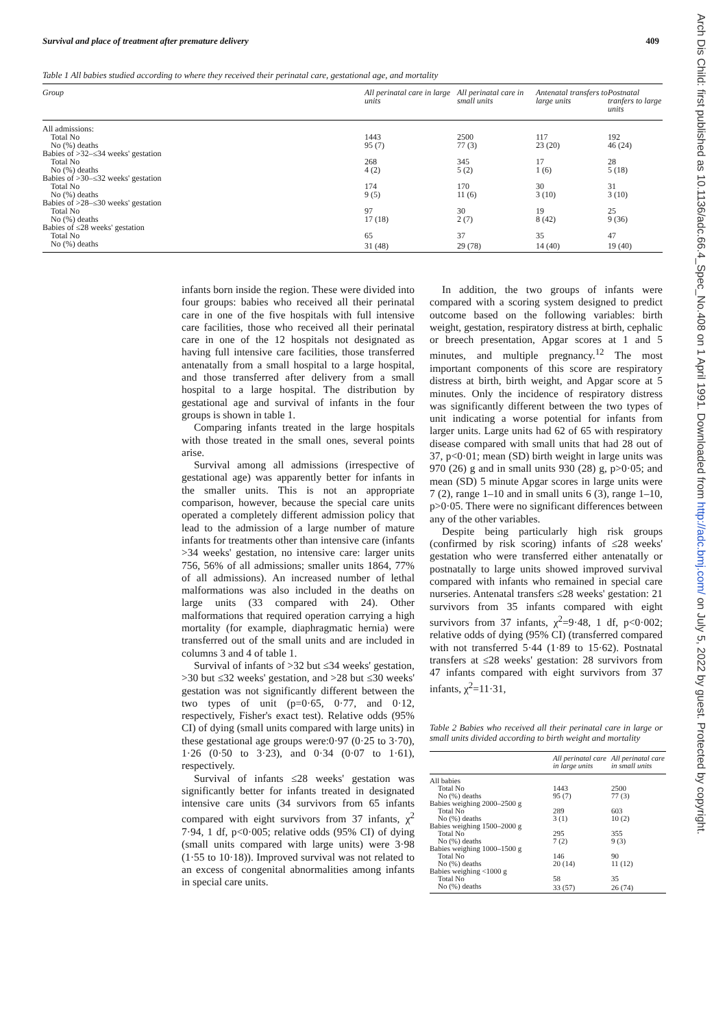Survival and place of treatment after premature delivery 409
Table 1 All babies studied according to where they received their perinatal care, gestational age, and mortality
| Group | All perinatal care in large units | All perinatal care in small units | Antenatal transfers to large units | Postnatal tranfers to large units |
| --- | --- | --- | --- | --- |
| All admissions: | | | | |
| Total No | 1443 | 2500 | 117 | 192 |
| No (%) deaths | 95 (7) | 77 (3) | 23 (20) | 46 (24) |
| Babies of >32–≤34 weeks' gestation | | | | |
| Total No | 268 | 345 | 17 | 28 |
| No (%) deaths | 4 (2) | 5 (2) | 1 (6) | 5 (18) |
| Babies of >30–≤32 weeks' gestation | | | | |
| Total No | 174 | 170 | 30 | 31 |
| No (%) deaths | 9 (5) | 11 (6) | 3 (10) | 3 (10) |
| Babies of >28–≤30 weeks' gestation | | | | |
| Total No | 97 | 30 | 19 | 25 |
| No (%) deaths | 17 (18) | 2 (7) | 8 (42) | 9 (36) |
| Babies of ≤28 weeks' gestation | | | | |
| Total No | 65 | 37 | 35 | 47 |
| No (%) deaths | 31 (48) | 29 (78) | 14 (40) | 19 (40) |
infants born inside the region. These were divided into four groups: babies who received all their perinatal care in one of the five hospitals with full intensive care facilities, those who received all their perinatal care in one of the 12 hospitals not designated as having full intensive care facilities, those transferred antenatally from a small hospital to a large hospital, and those transferred after delivery from a small hospital to a large hospital. The distribution by gestational age and survival of infants in the four groups is shown in table 1.
Comparing infants treated in the large hospitals with those treated in the small ones, several points arise.
Survival among all admissions (irrespective of gestational age) was apparently better for infants in the smaller units. This is not an appropriate comparison, however, because the special care units operated a completely different admission policy that lead to the admission of a large number of mature infants for treatments other than intensive care (infants >34 weeks' gestation, no intensive care: larger units 756, 56% of all admissions; smaller units 1864, 77% of all admissions). An increased number of lethal malformations was also included in the deaths on large units (33 compared with 24). Other malformations that required operation carrying a high mortality (for example, diaphragmatic hernia) were transferred out of the small units and are included in columns 3 and 4 of table 1.
Survival of infants of >32 but ≤34 weeks' gestation, >30 but ≤32 weeks' gestation, and >28 but ≤30 weeks' gestation was not significantly different between the two types of unit (p=0·65, 0·77, and 0·12, respectively, Fisher's exact test). Relative odds (95% CI) of dying (small units compared with large units) in these gestational age groups were:0·97 (0·25 to 3·70), 1·26 (0·50 to 3·23), and 0·34 (0·07 to 1·61), respectively.
Survival of infants ≤28 weeks' gestation was significantly better for infants treated in designated intensive care units (34 survivors from 65 infants compared with eight survivors from 37 infants, χ<sup>2</sup> 7·94, 1 df, p<0·005; relative odds (95% CI) of dying (small units compared with large units) were 3·98 (1·55 to 10·18)). Improved survival was not related to an excess of congenital abnormalities among infants in special care units.
In addition, the two groups of infants were compared with a scoring system designed to predict outcome based on the following variables: birth weight, gestation, respiratory distress at birth, cephalic or breech presentation, Apgar scores at 1 and 5 minutes, and multiple pregnancy.<sup>12</sup> The most important components of this score are respiratory distress at birth, birth weight, and Apgar score at 5 minutes. Only the incidence of respiratory distress was significantly different between the two types of unit indicating a worse potential for infants from larger units. Large units had 62 of 65 with respiratory disease compared with small units that had 28 out of 37, p<0·01; mean (SD) birth weight in large units was 970 (26) g and in small units 930 (28) g, p>0·05; and mean (SD) 5 minute Apgar scores in large units were 7 (2), range 1–10 and in small units 6 (3), range 1–10, p>0·05. There were no significant differences between any of the other variables.
Despite being particularly high risk groups (confirmed by risk scoring) infants of ≤28 weeks' gestation who were transferred either antenatally or postnatally to large units showed improved survival compared with infants who remained in special care nurseries. Antenatal transfers ≤28 weeks' gestation: 21 survivors from 35 infants compared with eight survivors from 37 infants, χ<sup>2</sup>=9·48, 1 df, p<0·002; relative odds of dying (95% CI) (transferred compared with not transferred 5·44 (1·89 to 15·62). Postnatal transfers at ≤28 weeks' gestation: 28 survivors from 47 infants compared with eight survivors from 37 infants, χ<sup>2</sup>=11·31,
Table 2 Babies who received all their perinatal care in large or small units divided according to birth weight and mortality
| | All perinatal care in large units | All perinatal care in small units |
| --- | --- | --- |
| All babies | | |
| Total No | 1443 | 2500 |
| No (%) deaths | 95 (7) | 77 (3) |
| Babies weighing 2000–2500 g | | |
| Total No | 289 | 603 |
| No (%) deaths | 3 (1) | 10 (2) |
| Babies weighing 1500–2000 g | | |
| Total No | 295 | 355 |
| No (%) deaths | 7 (2) | 9 (3) |
| Babies weighing 1000–1500 g | | |
| Total No | 146 | 90 |
| No (%) deaths | 20 (14) | 11 (12) |
| Babies weighing <1000 g | | |
| Total No | 58 | 35 |
| No (%) deaths | 33 (57) | 26 (74) |
Arch Dis Child: first published as 10.1136/adc.66.4_Spec_No.408 on 1 April 1991. Downloaded from http://adc.bmj.com/ on July 5, 2022 by guest. Protected by copyright.